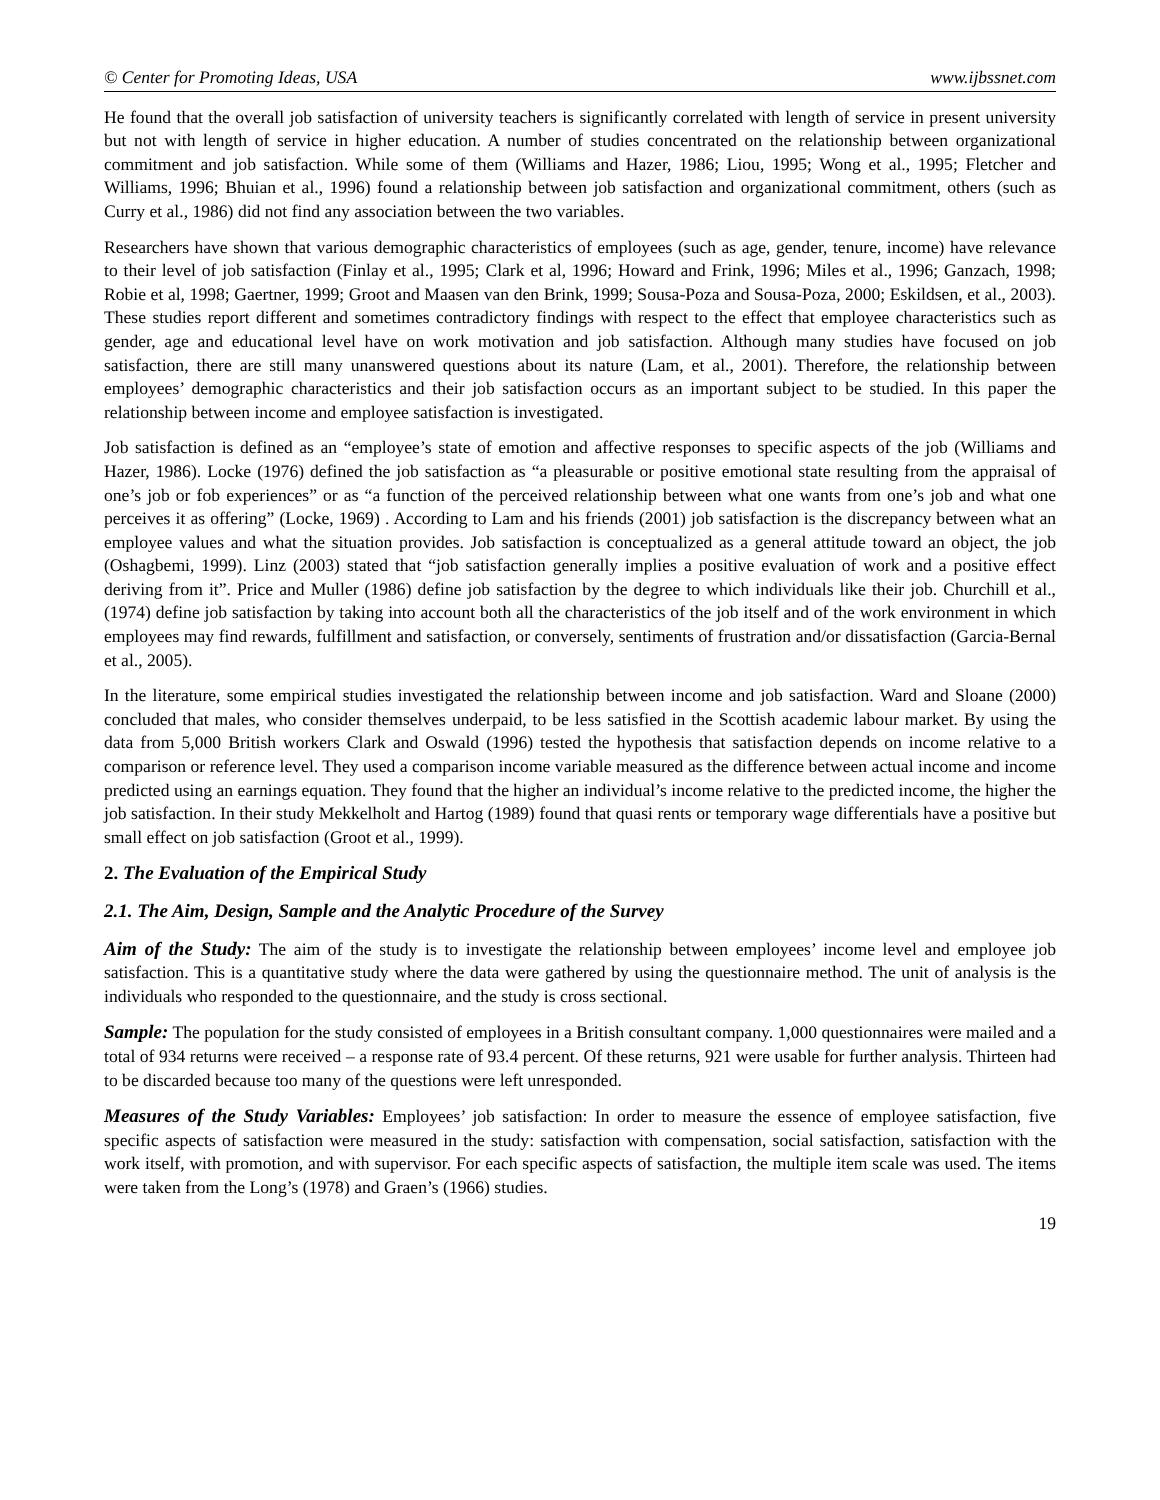© Center for Promoting Ideas, USA www.ijbssnet.com
He found that the overall job satisfaction of university teachers is significantly correlated with length of service in present university but not with length of service in higher education. A number of studies concentrated on the relationship between organizational commitment and job satisfaction. While some of them (Williams and Hazer, 1986; Liou, 1995; Wong et al., 1995; Fletcher and Williams, 1996; Bhuian et al., 1996) found a relationship between job satisfaction and organizational commitment, others (such as Curry et al., 1986) did not find any association between the two variables.
Researchers have shown that various demographic characteristics of employees (such as age, gender, tenure, income) have relevance to their level of job satisfaction (Finlay et al., 1995; Clark et al, 1996; Howard and Frink, 1996; Miles et al., 1996; Ganzach, 1998; Robie et al, 1998; Gaertner, 1999; Groot and Maasen van den Brink, 1999; Sousa-Poza and Sousa-Poza, 2000; Eskildsen, et al., 2003). These studies report different and sometimes contradictory findings with respect to the effect that employee characteristics such as gender, age and educational level have on work motivation and job satisfaction. Although many studies have focused on job satisfaction, there are still many unanswered questions about its nature (Lam, et al., 2001). Therefore, the relationship between employees’ demographic characteristics and their job satisfaction occurs as an important subject to be studied. In this paper the relationship between income and employee satisfaction is investigated.
Job satisfaction is defined as an “employee’s state of emotion and affective responses to specific aspects of the job (Williams and Hazer, 1986). Locke (1976) defined the job satisfaction as “a pleasurable or positive emotional state resulting from the appraisal of one’s job or fob experiences” or as “a function of the perceived relationship between what one wants from one’s job and what one perceives it as offering” (Locke, 1969) . According to Lam and his friends (2001) job satisfaction is the discrepancy between what an employee values and what the situation provides. Job satisfaction is conceptualized as a general attitude toward an object, the job (Oshagbemi, 1999). Linz (2003) stated that “job satisfaction generally implies a positive evaluation of work and a positive effect deriving from it”. Price and Muller (1986) define job satisfaction by the degree to which individuals like their job. Churchill et al., (1974) define job satisfaction by taking into account both all the characteristics of the job itself and of the work environment in which employees may find rewards, fulfillment and satisfaction, or conversely, sentiments of frustration and/or dissatisfaction (Garcia-Bernal et al., 2005).
In the literature, some empirical studies investigated the relationship between income and job satisfaction. Ward and Sloane (2000) concluded that males, who consider themselves underpaid, to be less satisfied in the Scottish academic labour market. By using the data from 5,000 British workers Clark and Oswald (1996) tested the hypothesis that satisfaction depends on income relative to a comparison or reference level. They used a comparison income variable measured as the difference between actual income and income predicted using an earnings equation. They found that the higher an individual’s income relative to the predicted income, the higher the job satisfaction. In their study Mekkelholt and Hartog (1989) found that quasi rents or temporary wage differentials have a positive but small effect on job satisfaction (Groot et al., 1999).
2. The Evaluation of the Empirical Study
2.1. The Aim, Design, Sample and the Analytic Procedure of the Survey
Aim of the Study: The aim of the study is to investigate the relationship between employees’ income level and employee job satisfaction. This is a quantitative study where the data were gathered by using the questionnaire method. The unit of analysis is the individuals who responded to the questionnaire, and the study is cross sectional.
Sample: The population for the study consisted of employees in a British consultant company. 1,000 questionnaires were mailed and a total of 934 returns were received – a response rate of 93.4 percent. Of these returns, 921 were usable for further analysis. Thirteen had to be discarded because too many of the questions were left unresponded.
Measures of the Study Variables: Employees’ job satisfaction: In order to measure the essence of employee satisfaction, five specific aspects of satisfaction were measured in the study: satisfaction with compensation, social satisfaction, satisfaction with the work itself, with promotion, and with supervisor. For each specific aspects of satisfaction, the multiple item scale was used. The items were taken from the Long’s (1978) and Graen’s (1966) studies.
19